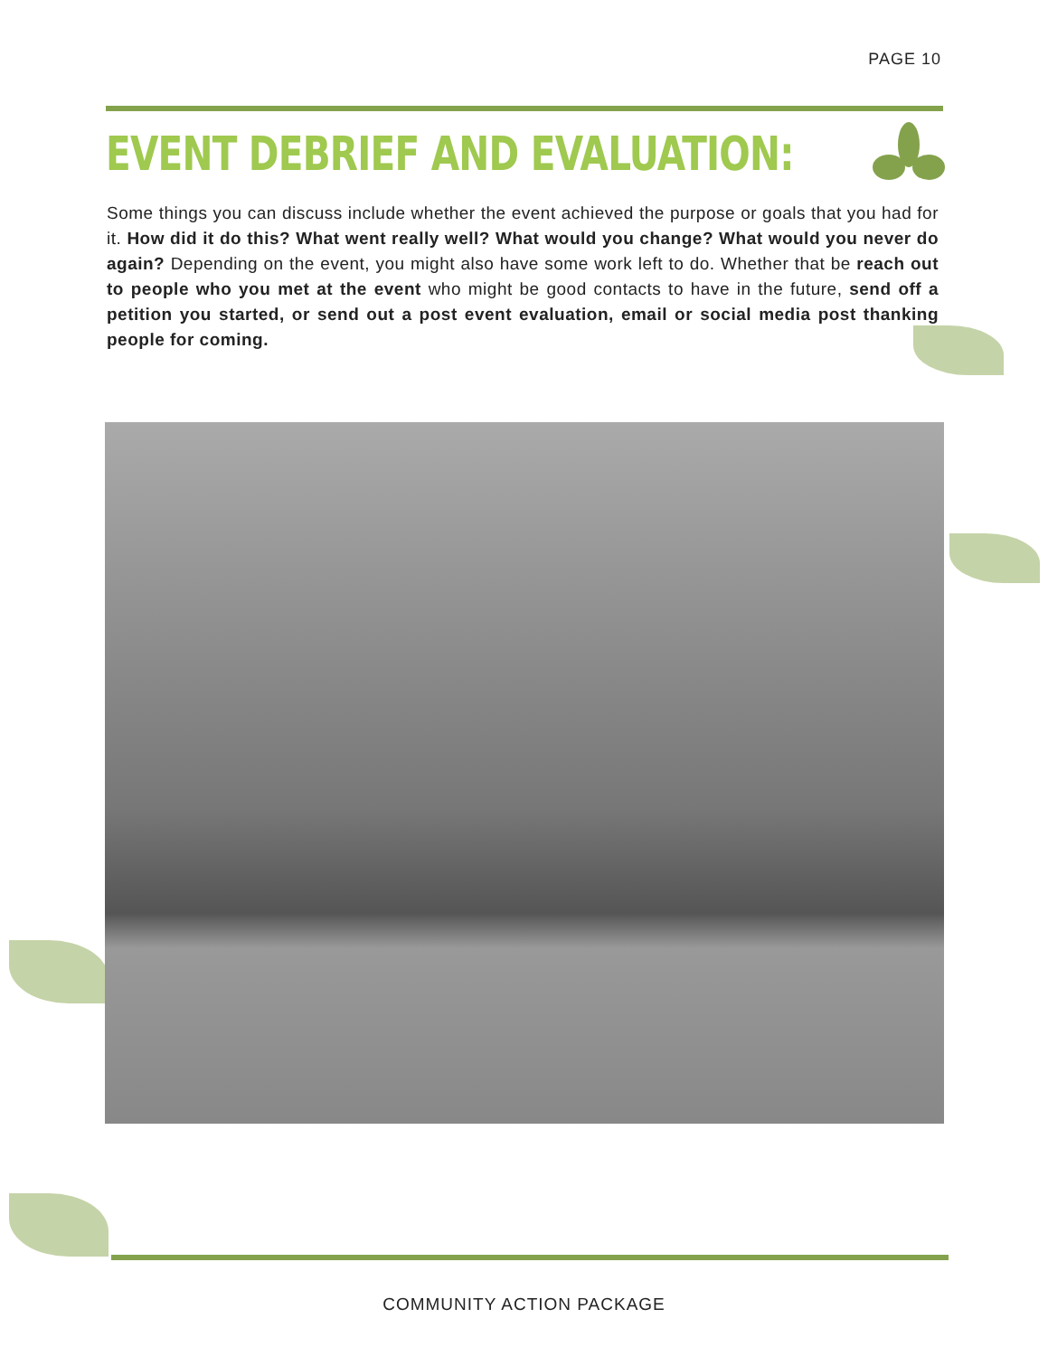PAGE 10
EVENT DEBRIEF AND EVALUATION:
Some things you can discuss include whether the event achieved the purpose or goals that you had for it. How did it do this? What went really well? What would you change? What would you never do again? Depending on the event, you might also have some work left to do. Whether that be reach out to people who you met at the event who might be good contacts to have in the future, send off a petition you started, or send out a post event evaluation, email or social media post thanking people for coming.
COMMUNITY ACTION PACKAGE